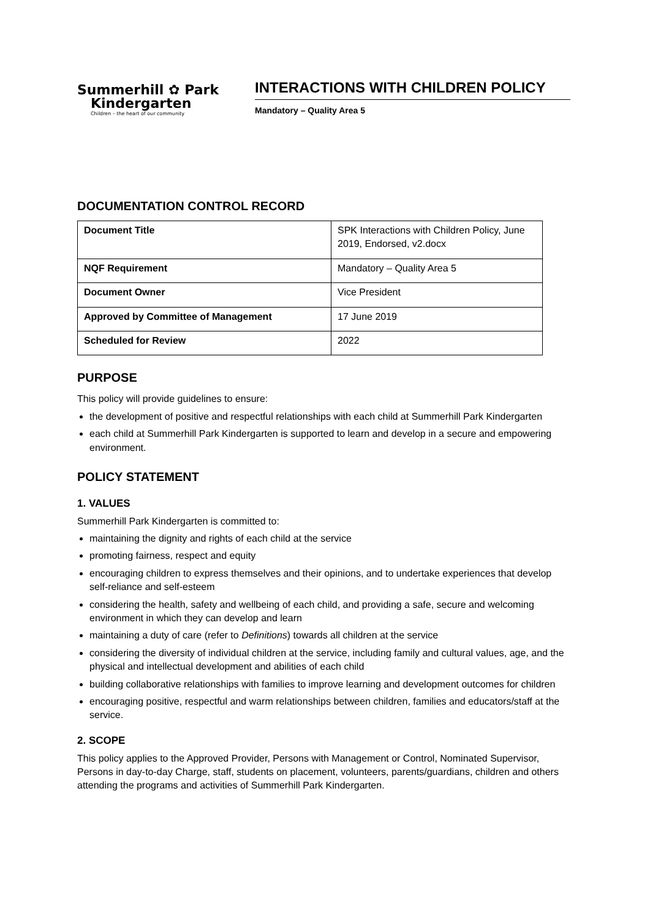Summerhill ✿ Park
Kindergarten
Children – the heart of our community
INTERACTIONS WITH CHILDREN POLICY
Mandatory – Quality Area 5
DOCUMENTATION CONTROL RECORD
| Document Title | SPK Interactions with Children Policy, June 2019, Endorsed, v2.docx |
| NQF Requirement | Mandatory – Quality Area 5 |
| Document Owner | Vice President |
| Approved by Committee of Management | 17 June 2019 |
| Scheduled for Review | 2022 |
PURPOSE
This policy will provide guidelines to ensure:
the development of positive and respectful relationships with each child at Summerhill Park Kindergarten
each child at Summerhill Park Kindergarten is supported to learn and develop in a secure and empowering environment.
POLICY STATEMENT
1. VALUES
Summerhill Park Kindergarten is committed to:
maintaining the dignity and rights of each child at the service
promoting fairness, respect and equity
encouraging children to express themselves and their opinions, and to undertake experiences that develop self-reliance and self-esteem
considering the health, safety and wellbeing of each child, and providing a safe, secure and welcoming environment in which they can develop and learn
maintaining a duty of care (refer to Definitions) towards all children at the service
considering the diversity of individual children at the service, including family and cultural values, age, and the physical and intellectual development and abilities of each child
building collaborative relationships with families to improve learning and development outcomes for children
encouraging positive, respectful and warm relationships between children, families and educators/staff at the service.
2. SCOPE
This policy applies to the Approved Provider, Persons with Management or Control, Nominated Supervisor, Persons in day-to-day Charge, staff, students on placement, volunteers, parents/guardians, children and others attending the programs and activities of Summerhill Park Kindergarten.